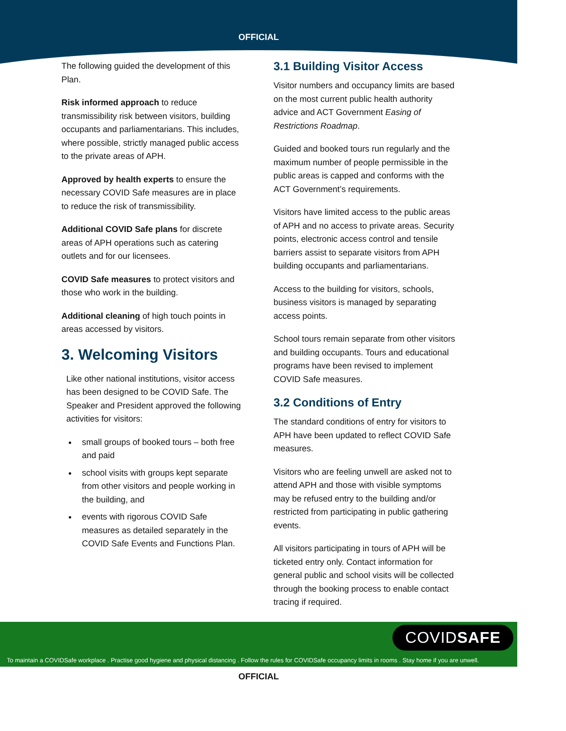OFFICIAL
The following guided the development of this Plan.
Risk informed approach to reduce transmissibility risk between visitors, building occupants and parliamentarians. This includes, where possible, strictly managed public access to the private areas of APH.
Approved by health experts to ensure the necessary COVID Safe measures are in place to reduce the risk of transmissibility.
Additional COVID Safe plans for discrete areas of APH operations such as catering outlets and for our licensees.
COVID Safe measures to protect visitors and those who work in the building.
Additional cleaning of high touch points in areas accessed by visitors.
3. Welcoming Visitors
Like other national institutions, visitor access has been designed to be COVID Safe. The Speaker and President approved the following activities for visitors:
small groups of booked tours – both free and paid
school visits with groups kept separate from other visitors and people working in the building, and
events with rigorous COVID Safe measures as detailed separately in the COVID Safe Events and Functions Plan.
3.1 Building Visitor Access
Visitor numbers and occupancy limits are based on the most current public health authority advice and ACT Government Easing of Restrictions Roadmap.
Guided and booked tours run regularly and the maximum number of people permissible in the public areas is capped and conforms with the ACT Government’s requirements.
Visitors have limited access to the public areas of APH and no access to private areas. Security points, electronic access control and tensile barriers assist to separate visitors from APH building occupants and parliamentarians.
Access to the building for visitors, schools, business visitors is managed by separating access points.
School tours remain separate from other visitors and building occupants. Tours and educational programs have been revised to implement COVID Safe measures.
3.2 Conditions of Entry
The standard conditions of entry for visitors to APH have been updated to reflect COVID Safe measures.
Visitors who are feeling unwell are asked not to attend APH and those with visible symptoms may be refused entry to the building and/or restricted from participating in public gathering events.
All visitors participating in tours of APH will be ticketed entry only. Contact information for general public and school visits will be collected through the booking process to enable contact tracing if required.
COVIDSAFE
To maintain a COVIDSafe workplace . Practise good hygiene and physical distancing . Follow the rules for COVIDSafe occupancy limits in rooms . Stay home if you are unwell.
OFFICIAL